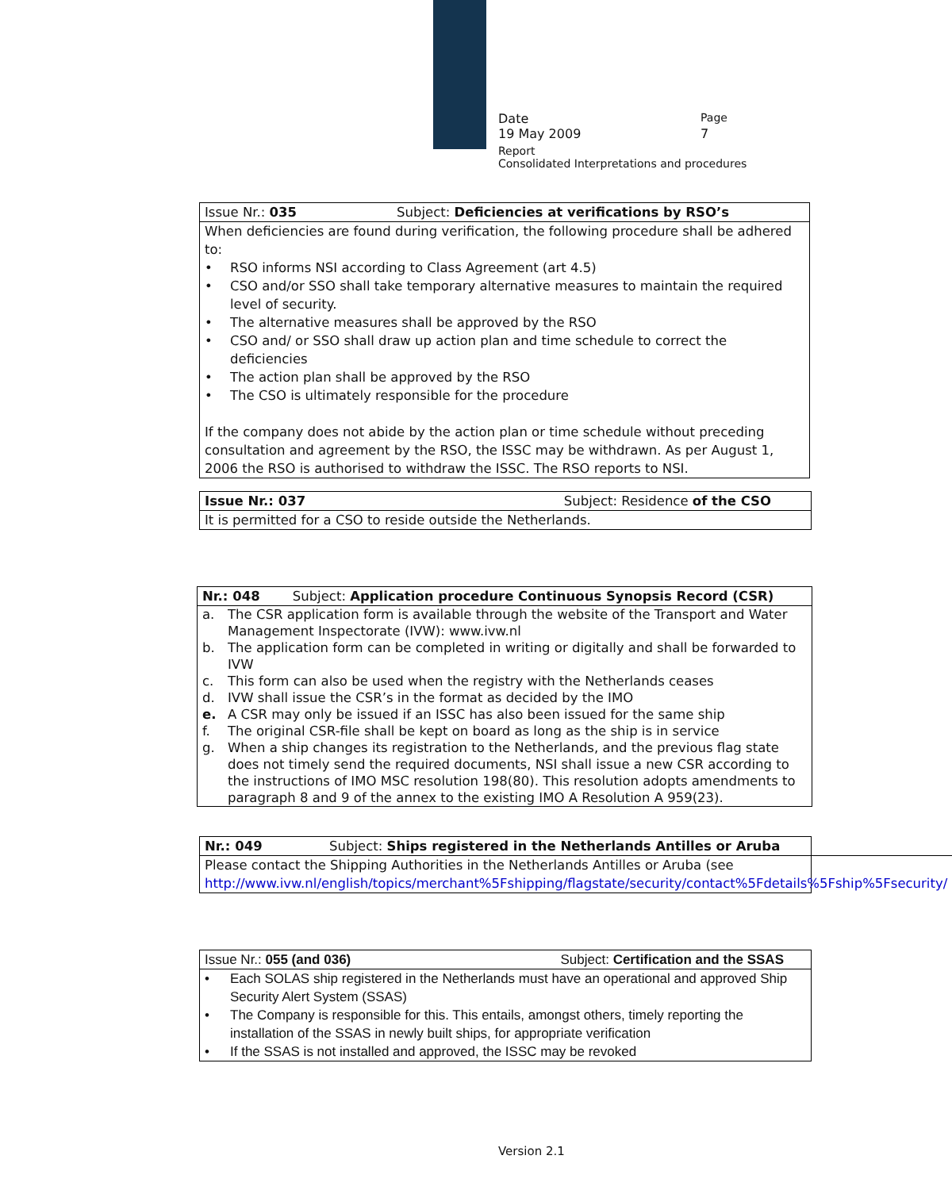Date Page
19 May 2009 7
Report
Consolidated Interpretations and procedures
| Issue Nr.: 035 | Subject: Deficiencies at verifications by RSO’s |
| When deficiencies are found during verification, the following procedure shall be adhered to: • RSO informs NSI according to Class Agreement (art 4.5) • CSO and/or SSO shall take temporary alternative measures to maintain the required level of security. • The alternative measures shall be approved by the RSO • CSO and/ or SSO shall draw up action plan and time schedule to correct the deficiencies • The action plan shall be approved by the RSO • The CSO is ultimately responsible for the procedure If the company does not abide by the action plan or time schedule without preceding consultation and agreement by the RSO, the ISSC may be withdrawn. As per August 1, 2006 the RSO is authorised to withdraw the ISSC. The RSO reports to NSI. | |
| Issue Nr.: 037 | Subject: Residence of the CSO |
| It is permitted for a CSO to reside outside the Netherlands. | |
| Nr.: 048 | Subject: Application procedure Continuous Synopsis Record (CSR) |
| a. The CSR application form is available through the website of the Transport and Water Management Inspectorate (IVW): www.ivw.nl b. The application form can be completed in writing or digitally and shall be forwarded to IVW c. This form can also be used when the registry with the Netherlands ceases d. IVW shall issue the CSR’s in the format as decided by the IMO e. A CSR may only be issued if an ISSC has also been issued for the same ship f. The original CSR-file shall be kept on board as long as the ship is in service g. When a ship changes its registration to the Netherlands, and the previous flag state does not timely send the required documents, NSI shall issue a new CSR according to the instructions of IMO MSC resolution 198(80). This resolution adopts amendments to paragraph 8 and 9 of the annex to the existing IMO A Resolution A 959(23). | |
| Nr.: 049 | Subject: Ships registered in the Netherlands Antilles or Aruba |
| Please contact the Shipping Authorities in the Netherlands Antilles or Aruba (see http://www.ivw.nl/english/topics/merchant%5Fshipping/flagstate/security/contact%5Fdetails%5Fship%5Fsecurity/ | |
| Issue Nr.: 055 (and 036) | Subject: Certification and the SSAS |
| • Each SOLAS ship registered in the Netherlands must have an operational and approved Ship Security Alert System (SSAS) • The Company is responsible for this. This entails, amongst others, timely reporting the installation of the SSAS in newly built ships, for appropriate verification • If the SSAS is not installed and approved, the ISSC may be revoked | |
Version 2.1